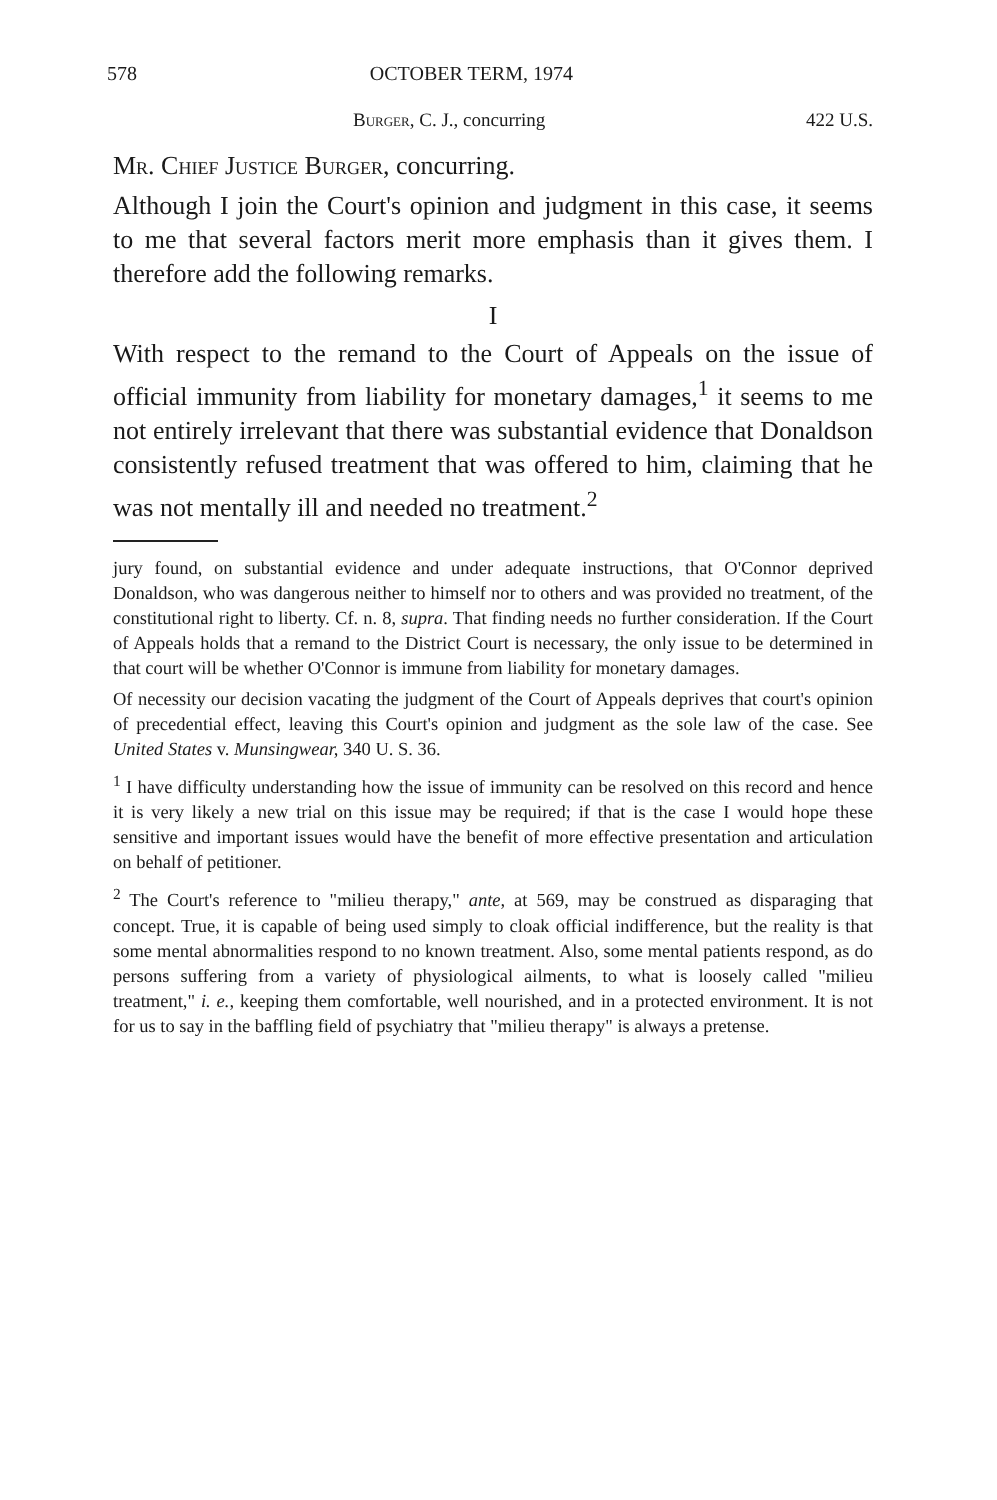578 OCTOBER TERM, 1974
Burger, C. J., concurring 422 U.S.
Mr. Chief Justice Burger, concurring.
Although I join the Court's opinion and judgment in this case, it seems to me that several factors merit more emphasis than it gives them. I therefore add the following remarks.
I
With respect to the remand to the Court of Appeals on the issue of official immunity from liability for monetary damages,<sup>1</sup> it seems to me not entirely irrelevant that there was substantial evidence that Donaldson consistently refused treatment that was offered to him, claiming that he was not mentally ill and needed no treatment.<sup>2</sup>
jury found, on substantial evidence and under adequate instructions, that O'Connor deprived Donaldson, who was dangerous neither to himself nor to others and was provided no treatment, of the constitutional right to liberty. Cf. n. 8, supra. That finding needs no further consideration. If the Court of Appeals holds that a remand to the District Court is necessary, the only issue to be determined in that court will be whether O'Connor is immune from liability for monetary damages.
Of necessity our decision vacating the judgment of the Court of Appeals deprives that court's opinion of precedential effect, leaving this Court's opinion and judgment as the sole law of the case. See United States v. Munsingwear, 340 U. S. 36.
<sup>1</sup> I have difficulty understanding how the issue of immunity can be resolved on this record and hence it is very likely a new trial on this issue may be required; if that is the case I would hope these sensitive and important issues would have the benefit of more effective presentation and articulation on behalf of petitioner.
<sup>2</sup> The Court's reference to "milieu therapy," ante, at 569, may be construed as disparaging that concept. True, it is capable of being used simply to cloak official indifference, but the reality is that some mental abnormalities respond to no known treatment. Also, some mental patients respond, as do persons suffering from a variety of physiological ailments, to what is loosely called "milieu treatment," i. e., keeping them comfortable, well nourished, and in a protected environment. It is not for us to say in the baffling field of psychiatry that "milieu therapy" is always a pretense.